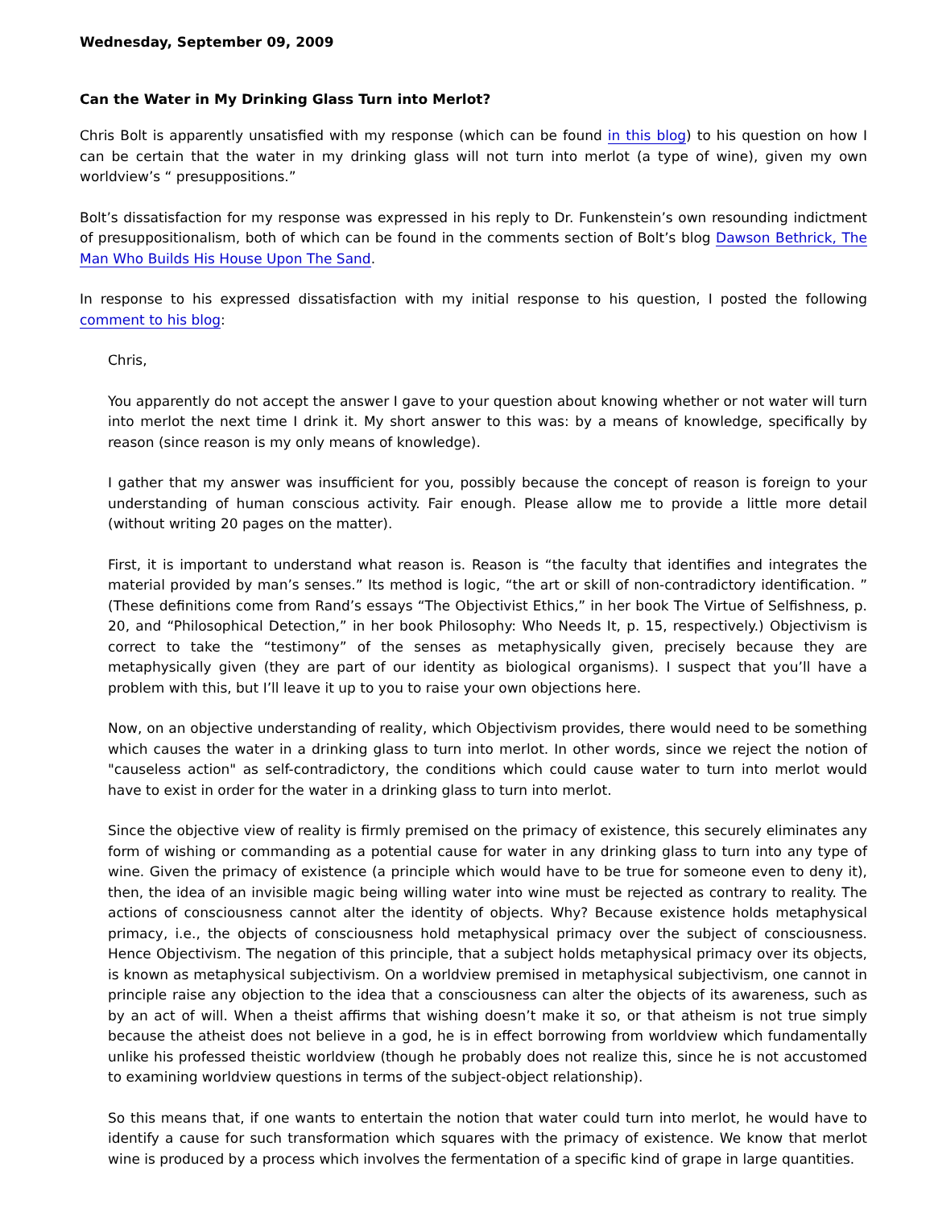Wednesday, September 09, 2009
Can the Water in My Drinking Glass Turn into Merlot?
Chris Bolt is apparently unsatisfied with my response (which can be found in this blog) to his question on how I can be certain that the water in my drinking glass will not turn into merlot (a type of wine), given my own worldview’s “ presuppositions.”
Bolt’s dissatisfaction for my response was expressed in his reply to Dr. Funkenstein’s own resounding indictment of presuppositionalism, both of which can be found in the comments section of Bolt’s blog Dawson Bethrick, The Man Who Builds His House Upon The Sand.
In response to his expressed dissatisfaction with my initial response to his question, I posted the following comment to his blog:
Chris,
You apparently do not accept the answer I gave to your question about knowing whether or not water will turn into merlot the next time I drink it. My short answer to this was: by a means of knowledge, specifically by reason (since reason is my only means of knowledge).
I gather that my answer was insufficient for you, possibly because the concept of reason is foreign to your understanding of human conscious activity. Fair enough. Please allow me to provide a little more detail (without writing 20 pages on the matter).
First, it is important to understand what reason is. Reason is “the faculty that identifies and integrates the material provided by man’s senses.” Its method is logic, “the art or skill of non-contradictory identification. ” (These definitions come from Rand’s essays “The Objectivist Ethics,” in her book The Virtue of Selfishness, p. 20, and “Philosophical Detection,” in her book Philosophy: Who Needs It, p. 15, respectively.) Objectivism is correct to take the “testimony” of the senses as metaphysically given, precisely because they are metaphysically given (they are part of our identity as biological organisms). I suspect that you’ll have a problem with this, but I’ll leave it up to you to raise your own objections here.
Now, on an objective understanding of reality, which Objectivism provides, there would need to be something which causes the water in a drinking glass to turn into merlot. In other words, since we reject the notion of "causeless action" as self-contradictory, the conditions which could cause water to turn into merlot would have to exist in order for the water in a drinking glass to turn into merlot.
Since the objective view of reality is firmly premised on the primacy of existence, this securely eliminates any form of wishing or commanding as a potential cause for water in any drinking glass to turn into any type of wine. Given the primacy of existence (a principle which would have to be true for someone even to deny it), then, the idea of an invisible magic being willing water into wine must be rejected as contrary to reality. The actions of consciousness cannot alter the identity of objects. Why? Because existence holds metaphysical primacy, i.e., the objects of consciousness hold metaphysical primacy over the subject of consciousness. Hence Objectivism. The negation of this principle, that a subject holds metaphysical primacy over its objects, is known as metaphysical subjectivism. On a worldview premised in metaphysical subjectivism, one cannot in principle raise any objection to the idea that a consciousness can alter the objects of its awareness, such as by an act of will. When a theist affirms that wishing doesn’t make it so, or that atheism is not true simply because the atheist does not believe in a god, he is in effect borrowing from worldview which fundamentally unlike his professed theistic worldview (though he probably does not realize this, since he is not accustomed to examining worldview questions in terms of the subject-object relationship).
So this means that, if one wants to entertain the notion that water could turn into merlot, he would have to identify a cause for such transformation which squares with the primacy of existence. We know that merlot wine is produced by a process which involves the fermentation of a specific kind of grape in large quantities.